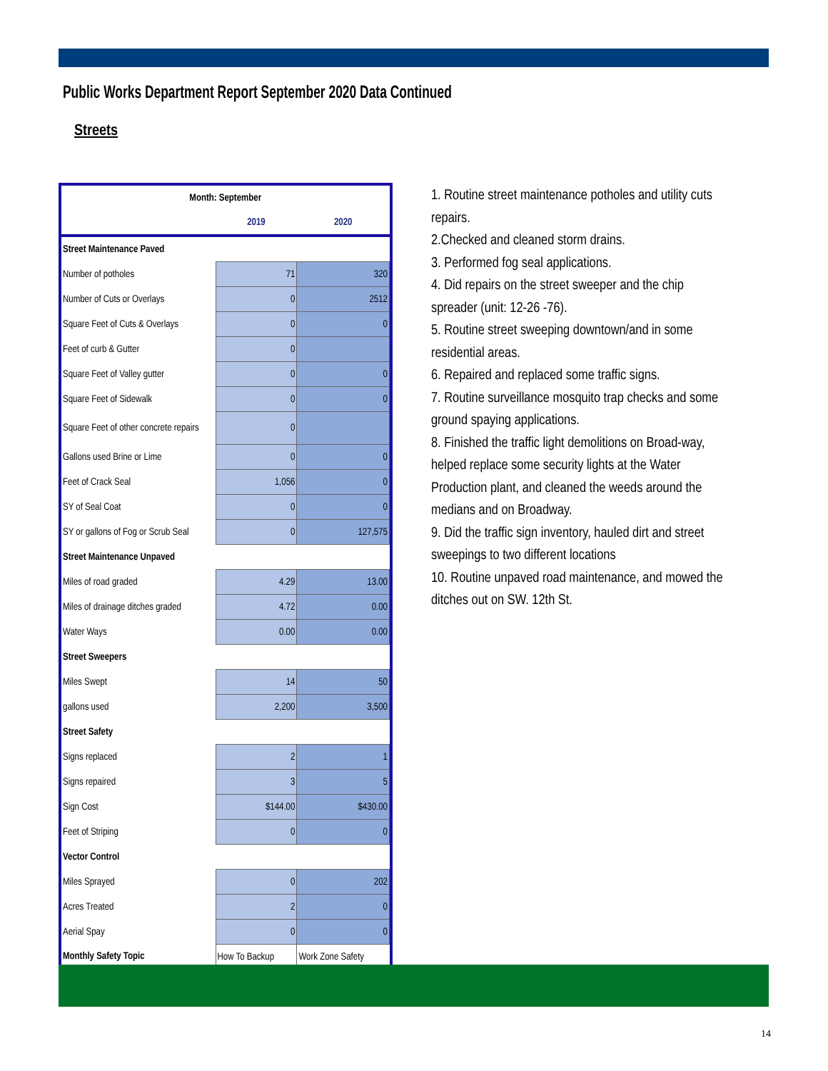Public Works Department Report September 2020 Data Continued
Streets
| Month: September | | |
| --- | --- | --- |
| | 2019 | 2020 |
| Street Maintenance Paved | | |
| Number of potholes | 71 | 320 |
| Number of Cuts or Overlays | 0 | 2512 |
| Square Feet of Cuts & Overlays | 0 | 0 |
| Feet of curb & Gutter | 0 | |
| Square Feet of Valley gutter | 0 | 0 |
| Square Feet of Sidewalk | 0 | 0 |
| Square Feet of other concrete repairs | 0 | |
| Gallons used Brine or Lime | 0 | 0 |
| Feet of Crack Seal | 1,056 | 0 |
| SY of Seal Coat | 0 | 0 |
| SY or gallons of Fog or Scrub Seal | 0 | 127,575 |
| Street Maintenance Unpaved | | |
| Miles of road graded | 4.29 | 13.00 |
| Miles of drainage ditches graded | 4.72 | 0.00 |
| Water Ways | 0.00 | 0.00 |
| Street Sweepers | | |
| Miles Swept | 14 | 50 |
| gallons used | 2,200 | 3,500 |
| Street Safety | | |
| Signs replaced | 2 | 1 |
| Signs repaired | 3 | 5 |
| Sign Cost | $144.00 | $430.00 |
| Feet of Striping | 0 | 0 |
| Vector Control | | |
| Miles Sprayed | 0 | 202 |
| Acres Treated | 2 | 0 |
| Aerial Spay | 0 | 0 |
| Monthly Safety Topic | How To Backup | Work Zone Safety |
1. Routine street maintenance potholes and utility cuts repairs.
2.Checked and cleaned storm drains.
3. Performed fog seal applications.
4. Did repairs on the street sweeper and the chip spreader (unit: 12-26 -76).
5. Routine street sweeping downtown/and in some residential areas.
6. Repaired and replaced some traffic signs.
7. Routine surveillance mosquito trap checks and some ground spaying applications.
8. Finished the traffic light demolitions on Broad-way, helped replace some security lights at the Water Production plant, and cleaned the weeds around the medians and on Broadway.
9. Did the traffic sign inventory, hauled dirt and street sweepings to two different locations
10. Routine unpaved road maintenance, and mowed the ditches out on SW. 12th St.
14